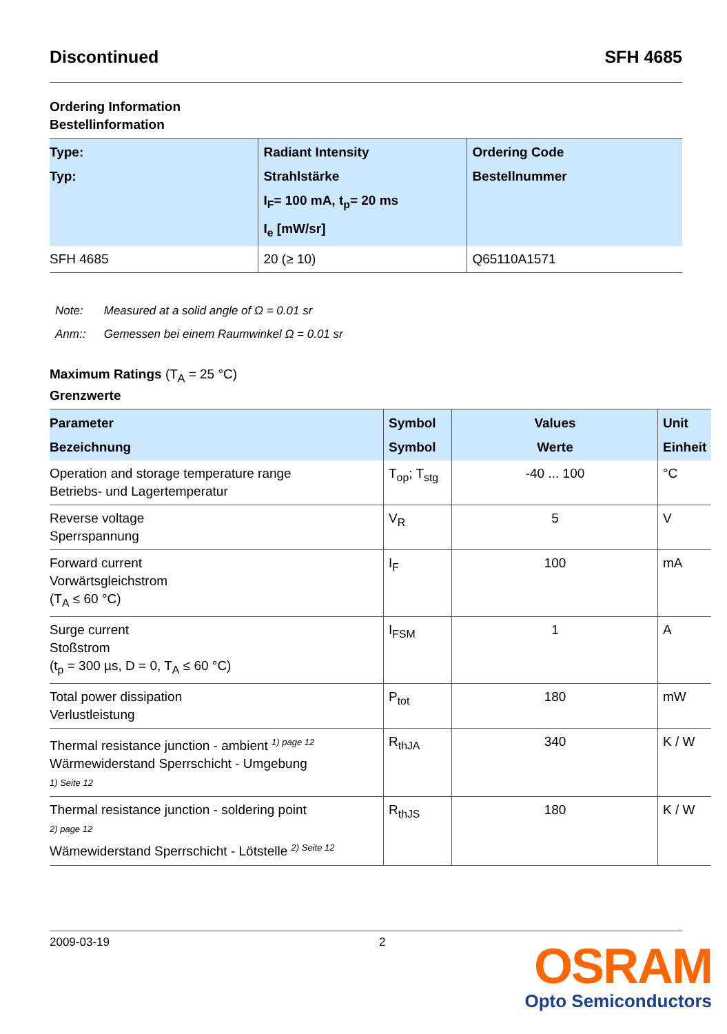Discontinued SFH 4685
Ordering Information
Bestellinformation
| Type: Typ: | Radiant Intensity Strahlstärke I<sub>F</sub>= 100 mA, t<sub>p</sub>= 20 ms I<sub>e</sub> [mW/sr] | Ordering Code Bestellnummer |
| --- | --- | --- |
| SFH 4685 | 20 (≥ 10) | Q65110A1571 |
Note: Measured at a solid angle of Ω = 0.01 sr
Anm:: Gemessen bei einem Raumwinkel Ω = 0.01 sr
Maximum Ratings (T<sub>A</sub> = 25 °C)
Grenzwerte
| Parameter Bezeichnung | Symbol Symbol | Values Werte | Unit Einheit |
| --- | --- | --- | --- |
| Operation and storage temperature range Betriebs- und Lagertemperatur | T<sub>op</sub>; T<sub>stg</sub> | -40 ... 100 | °C |
| Reverse voltage Sperrspannung | V<sub>R</sub> | 5 | V |
| Forward current Vorwärtsgleichstrom (T<sub>A</sub> ≤ 60 °C) | I<sub>F</sub> | 100 | mA |
| Surge current Stoßstrom (t<sub>p</sub> = 300 µs, D = 0, T<sub>A</sub> ≤ 60 °C) | I<sub>FSM</sub> | 1 | A |
| Total power dissipation Verlustleistung | P<sub>tot</sub> | 180 | mW |
| Thermal resistance junction - ambient <sup>1) page 12</sup> Wärmewiderstand Sperrschicht - Umgebung 1) Seite 12 | R<sub>thJA</sub> | 340 | K / W |
| Thermal resistance junction - soldering point 2) page 12 Wämewiderstand Sperrschicht - Lötstelle <sup>2) Seite 12</sup> | R<sub>thJS</sub> | 180 | K / W |
2009-03-19 2
OSRAM
Opto Semiconductors